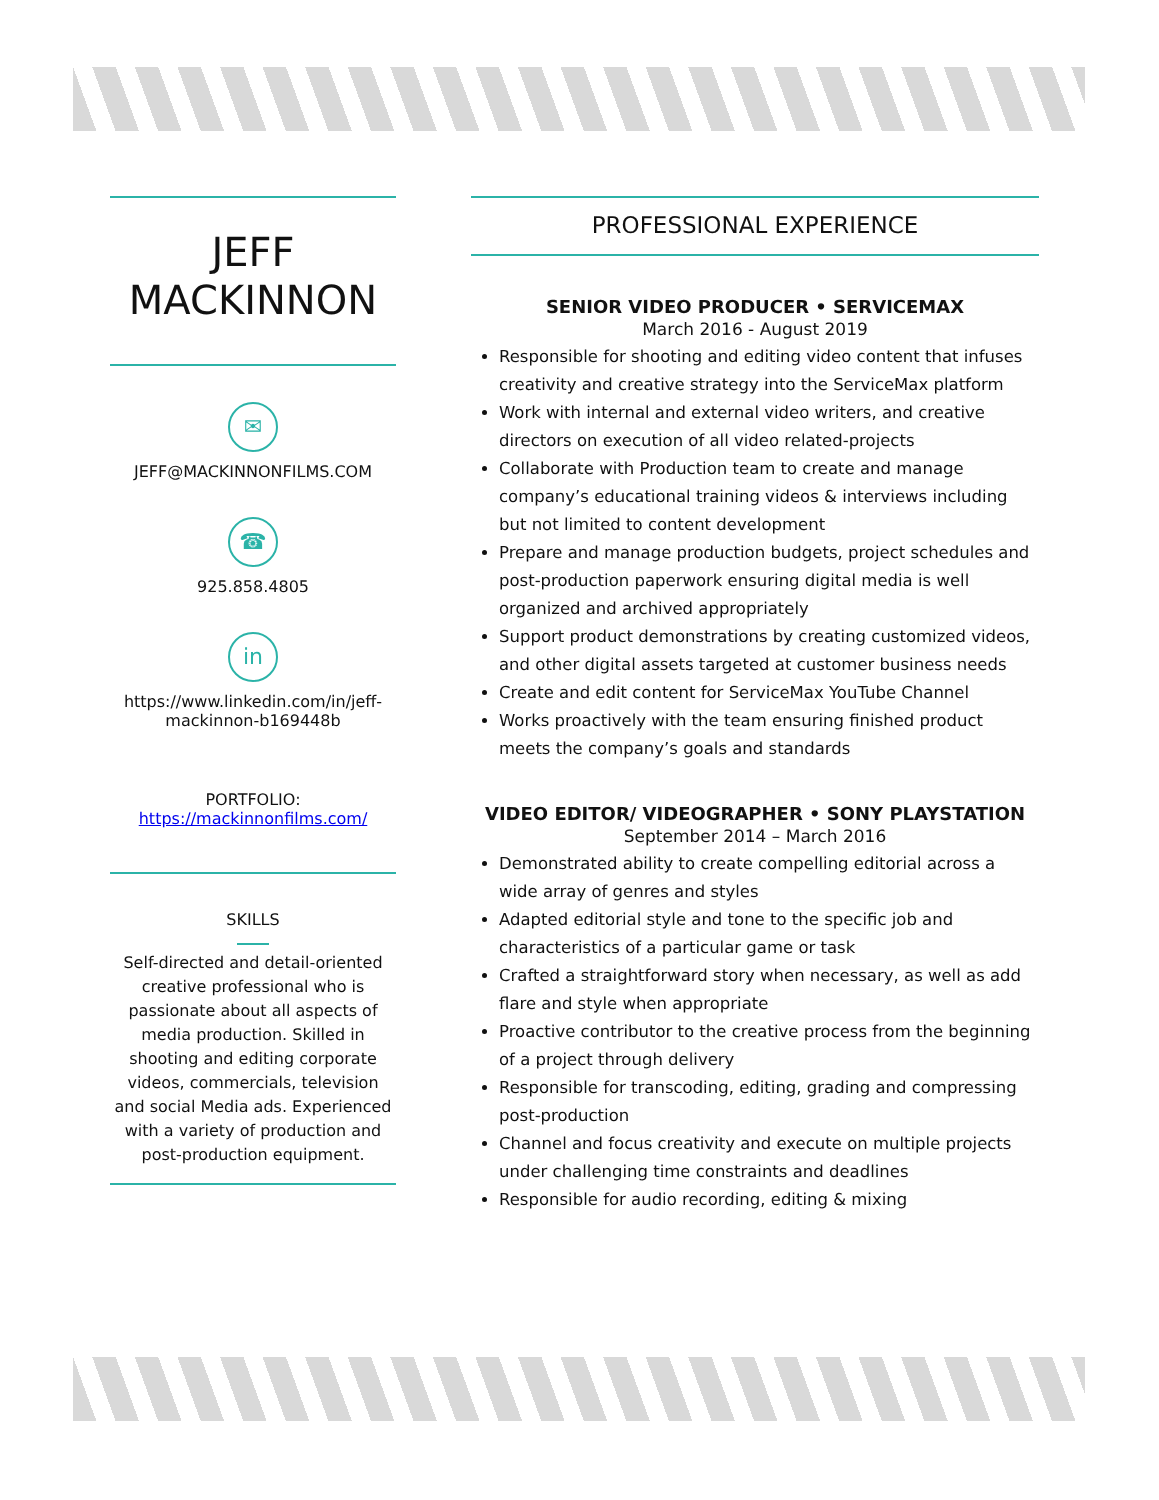JEFF
MACKINNON
✉
JEFF@MACKINNONFILMS.COM
☎
925.858.4805
in
https://www.linkedin.com/in/jeff-mackinnon-b169448b
PORTFOLIO:
https://mackinnonfilms.com/
SKILLS
Self-directed and detail-oriented creative professional who is passionate about all aspects of media production. Skilled in shooting and editing corporate videos, commercials, television and social Media ads. Experienced with a variety of production and post-production equipment.
PROFESSIONAL EXPERIENCE
SENIOR VIDEO PRODUCER • SERVICEMAX
March 2016 - August 2019
Responsible for shooting and editing video content that infuses creativity and creative strategy into the ServiceMax platform
Work with internal and external video writers, and creative directors on execution of all video related-projects
Collaborate with Production team to create and manage company’s educational training videos & interviews including but not limited to content development
Prepare and manage production budgets, project schedules and post-production paperwork ensuring digital media is well organized and archived appropriately
Support product demonstrations by creating customized videos, and other digital assets targeted at customer business needs
Create and edit content for ServiceMax YouTube Channel
Works proactively with the team ensuring finished product meets the company’s goals and standards
VIDEO EDITOR/ VIDEOGRAPHER • SONY PLAYSTATION
September 2014 – March 2016
Demonstrated ability to create compelling editorial across a wide array of genres and styles
Adapted editorial style and tone to the specific job and characteristics of a particular game or task
Crafted a straightforward story when necessary, as well as add flare and style when appropriate
Proactive contributor to the creative process from the beginning of a project through delivery
Responsible for transcoding, editing, grading and compressing post-production
Channel and focus creativity and execute on multiple projects under challenging time constraints and deadlines
Responsible for audio recording, editing & mixing